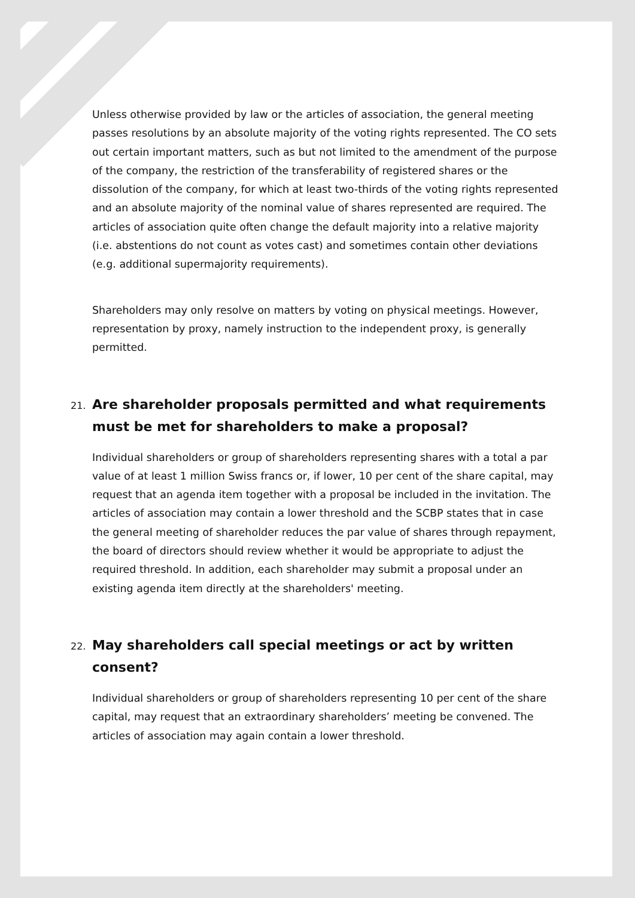Unless otherwise provided by law or the articles of association, the general meeting passes resolutions by an absolute majority of the voting rights represented. The CO sets out certain important matters, such as but not limited to the amendment of the purpose of the company, the restriction of the transferability of registered shares or the dissolution of the company, for which at least two-thirds of the voting rights represented and an absolute majority of the nominal value of shares represented are required. The articles of association quite often change the default majority into a relative majority (i.e. abstentions do not count as votes cast) and sometimes contain other deviations (e.g. additional supermajority requirements).
Shareholders may only resolve on matters by voting on physical meetings. However, representation by proxy, namely instruction to the independent proxy, is generally permitted.
21. Are shareholder proposals permitted and what requirements must be met for shareholders to make a proposal?
Individual shareholders or group of shareholders representing shares with a total a par value of at least 1 million Swiss francs or, if lower, 10 per cent of the share capital, may request that an agenda item together with a proposal be included in the invitation. The articles of association may contain a lower threshold and the SCBP states that in case the general meeting of shareholder reduces the par value of shares through repayment, the board of directors should review whether it would be appropriate to adjust the required threshold. In addition, each shareholder may submit a proposal under an existing agenda item directly at the shareholders' meeting.
22. May shareholders call special meetings or act by written consent?
Individual shareholders or group of shareholders representing 10 per cent of the share capital, may request that an extraordinary shareholders’ meeting be convened. The articles of association may again contain a lower threshold.